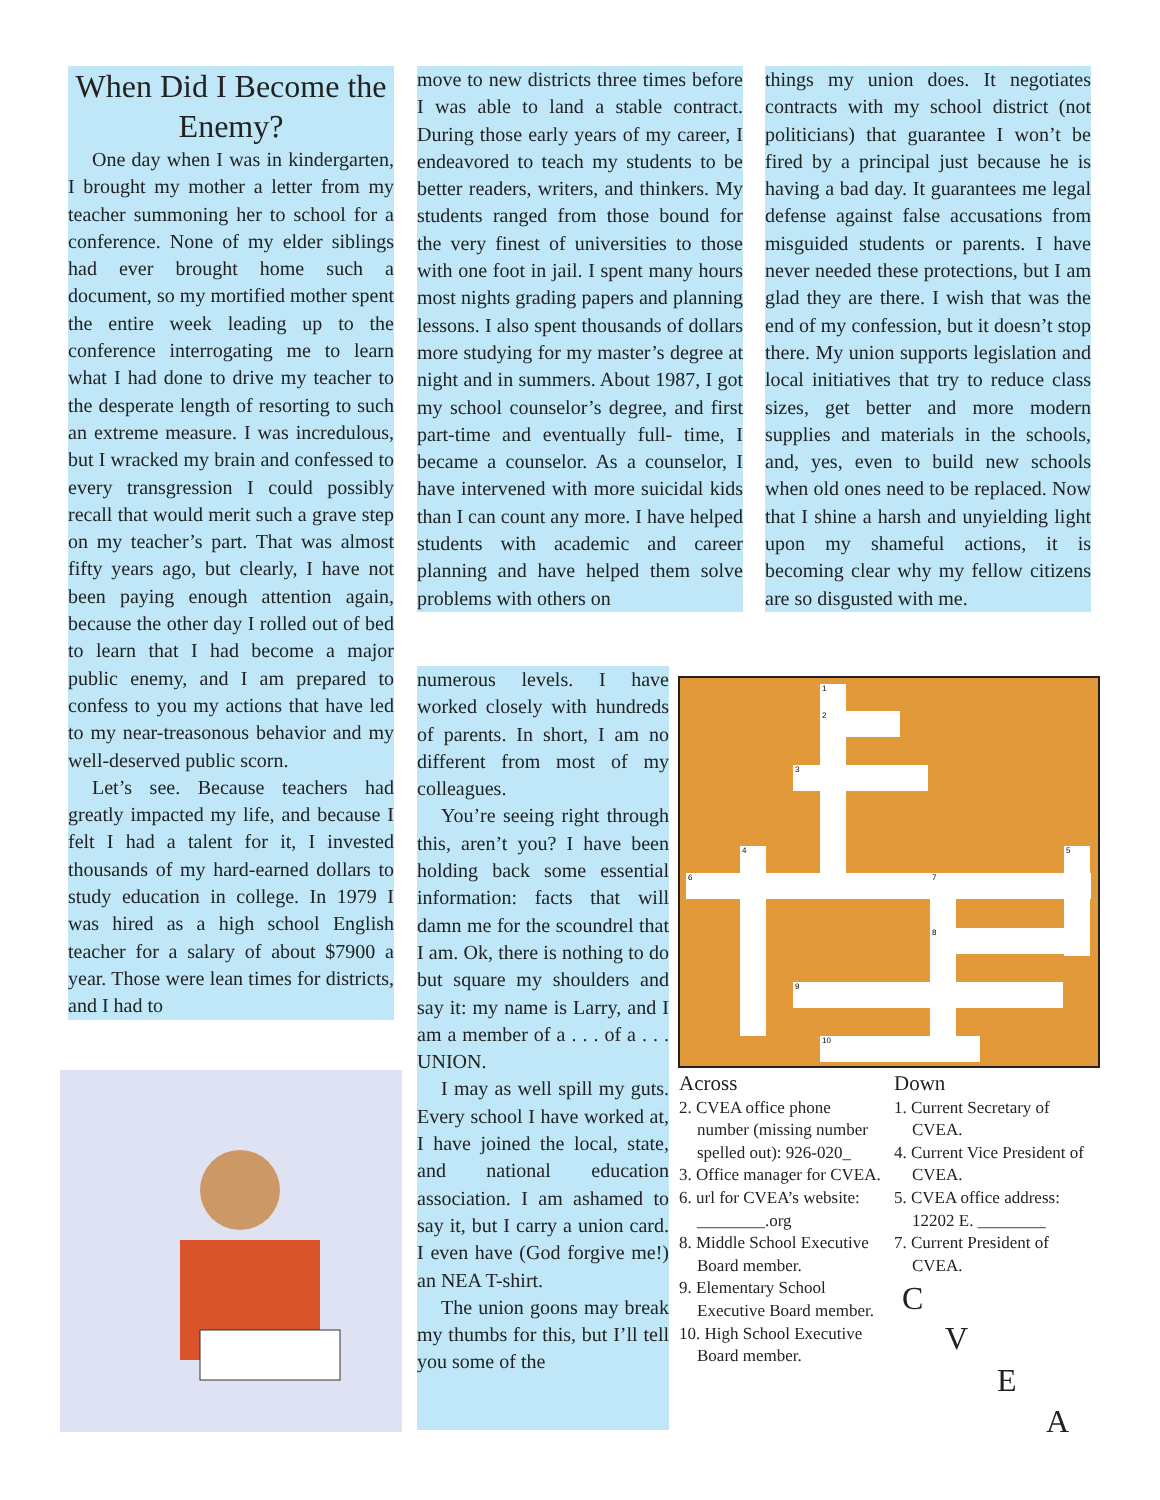When Did I Become the Enemy?
One day when I was in kindergarten, I brought my mother a letter from my teacher summoning her to school for a conference. None of my elder siblings had ever brought home such a document, so my mortified mother spent the entire week leading up to the conference interrogating me to learn what I had done to drive my teacher to the desperate length of resorting to such an extreme measure. I was incredulous, but I wracked my brain and confessed to every transgression I could possibly recall that would merit such a grave step on my teacher’s part. That was almost fifty years ago, but clearly, I have not been paying enough attention again, because the other day I rolled out of bed to learn that I had become a major public enemy, and I am prepared to confess to you my actions that have led to my near-treasonous behavior and my well-deserved public scorn.
Let’s see. Because teachers had greatly impacted my life, and because I felt I had a talent for it, I invested thousands of my hard-earned dollars to study education in college. In 1979 I was hired as a high school English teacher for a salary of about $7900 a year. Those were lean times for districts, and I had to
move to new districts three times before I was able to land a stable contract. During those early years of my career, I endeavored to teach my students to be better readers, writers, and thinkers. My students ranged from those bound for the very finest of universities to those with one foot in jail. I spent many hours most nights grading papers and planning lessons. I also spent thousands of dollars more studying for my master’s degree at night and in summers. About 1987, I got my school counselor’s degree, and first part-time and eventually full- time, I became a counselor. As a counselor, I have intervened with more suicidal kids than I can count any more. I have helped students with academic and career planning and have helped them solve problems with others on
numerous levels. I have worked closely with hundreds of parents. In short, I am no different from most of my colleagues.
You’re seeing right through this, aren’t you? I have been holding back some essential information: facts that will damn me for the scoundrel that I am. Ok, there is nothing to do but square my shoulders and say it: my name is Larry, and I am a member of a . . . of a . . . UNION.
I may as well spill my guts. Every school I have worked at, I have joined the local, state, and national education association. I am ashamed to say it, but I carry a union card. I even have (God forgive me!) an NEA T-shirt.
The union goons may break my thumbs for this, but I’ll tell you some of the
things my union does. It negotiates contracts with my school district (not politicians) that guarantee I won’t be fired by a principal just because he is having a bad day. It guarantees me legal defense against false accusations from misguided students or parents. I have never needed these protections, but I am glad they are there. I wish that was the end of my confession, but it doesn’t stop there. My union supports legislation and local initiatives that try to reduce class sizes, get better and more modern supplies and materials in the schools, and, yes, even to build new schools when old ones need to be replaced. Now that I shine a harsh and unyielding light upon my shameful actions, it is becoming clear why my fellow citizens are so disgusted with me.
1
2
3
4
5
6
7
8
9
10
Across
2. CVEA office phone number (missing number spelled out): 926-020_
3. Office manager for CVEA.
6. url for CVEA’s website: ________.org
8. Middle School Executive Board member.
9. Elementary School Executive Board member.
10. High School Executive Board member.
Down
1. Current Secretary of CVEA.
4. Current Vice President of CVEA.
5. CVEA office address: 12202 E. ________
7. Current President of CVEA.
C
V
E
A